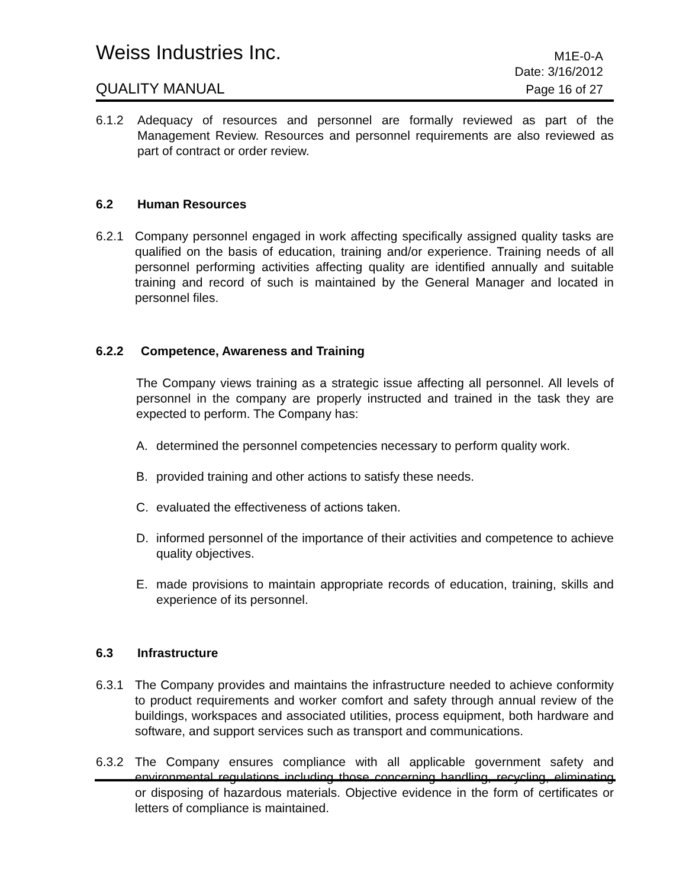Weiss Industries Inc. M1E-0-A
Date: 3/16/2012
QUALITY MANUAL Page 16 of 27
6.1.2 Adequacy of resources and personnel are formally reviewed as part of the Management Review. Resources and personnel requirements are also reviewed as part of contract or order review.
6.2 Human Resources
6.2.1 Company personnel engaged in work affecting specifically assigned quality tasks are qualified on the basis of education, training and/or experience. Training needs of all personnel performing activities affecting quality are identified annually and suitable training and record of such is maintained by the General Manager and located in personnel files.
6.2.2 Competence, Awareness and Training
The Company views training as a strategic issue affecting all personnel. All levels of personnel in the company are properly instructed and trained in the task they are expected to perform. The Company has:
A. determined the personnel competencies necessary to perform quality work.
B. provided training and other actions to satisfy these needs.
C. evaluated the effectiveness of actions taken.
D. informed personnel of the importance of their activities and competence to achieve quality objectives.
E. made provisions to maintain appropriate records of education, training, skills and experience of its personnel.
6.3 Infrastructure
6.3.1 The Company provides and maintains the infrastructure needed to achieve conformity to product requirements and worker comfort and safety through annual review of the buildings, workspaces and associated utilities, process equipment, both hardware and software, and support services such as transport and communications.
6.3.2 The Company ensures compliance with all applicable government safety and environmental regulations including those concerning handling, recycling, eliminating or disposing of hazardous materials. Objective evidence in the form of certificates or letters of compliance is maintained.